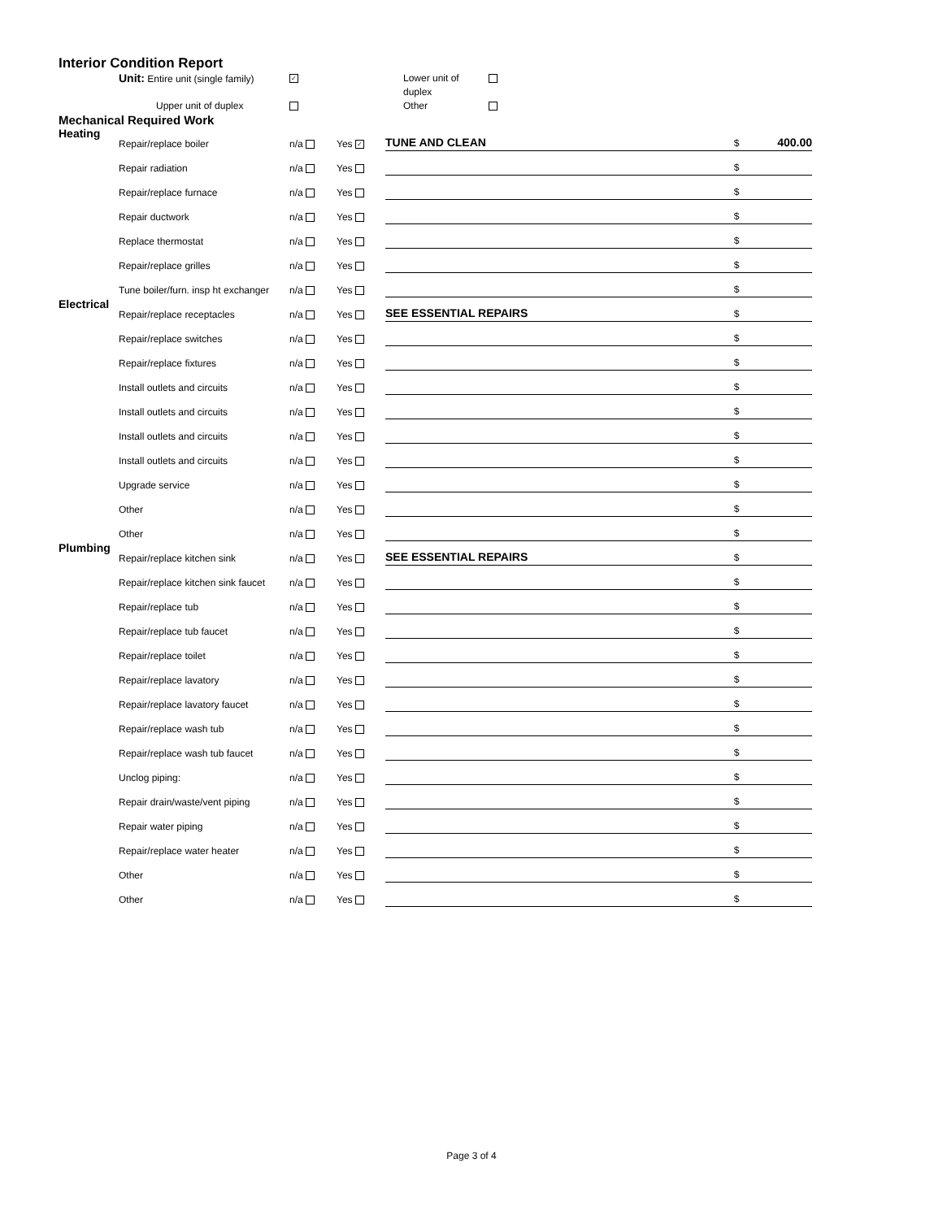Interior Condition Report
Unit: Entire unit (single family)
✓
Lower unit of duplex
Upper unit of duplex
Other
Mechanical Required Work
| Heating | Repair/replace boiler | n/a | Yes ✓ | TUNE AND CLEAN | $ | 400.00 |
| | Repair radiation | n/a | Yes | | $ | |
| | Repair/replace furnace | n/a | Yes | | $ | |
| | Repair ductwork | n/a | Yes | | $ | |
| | Replace thermostat | n/a | Yes | | $ | |
| | Repair/replace grilles | n/a | Yes | | $ | |
| | Tune boiler/furn. insp ht exchanger | n/a | Yes | | $ | |
| Electrical | Repair/replace receptacles | n/a | Yes | SEE ESSENTIAL REPAIRS | $ | |
| | Repair/replace switches | n/a | Yes | | $ | |
| | Repair/replace fixtures | n/a | Yes | | $ | |
| | Install outlets and circuits | n/a | Yes | | $ | |
| | Install outlets and circuits | n/a | Yes | | $ | |
| | Install outlets and circuits | n/a | Yes | | $ | |
| | Install outlets and circuits | n/a | Yes | | $ | |
| | Upgrade service | n/a | Yes | | $ | |
| | Other | n/a | Yes | | $ | |
| | Other | n/a | Yes | | $ | |
| Plumbing | Repair/replace kitchen sink | n/a | Yes | SEE ESSENTIAL REPAIRS | $ | |
| | Repair/replace kitchen sink faucet | n/a | Yes | | $ | |
| | Repair/replace tub | n/a | Yes | | $ | |
| | Repair/replace tub faucet | n/a | Yes | | $ | |
| | Repair/replace toilet | n/a | Yes | | $ | |
| | Repair/replace lavatory | n/a | Yes | | $ | |
| | Repair/replace lavatory faucet | n/a | Yes | | $ | |
| | Repair/replace wash tub | n/a | Yes | | $ | |
| | Repair/replace wash tub faucet | n/a | Yes | | $ | |
| | Unclog piping: | n/a | Yes | | $ | |
| | Repair drain/waste/vent piping | n/a | Yes | | $ | |
| | Repair water piping | n/a | Yes | | $ | |
| | Repair/replace water heater | n/a | Yes | | $ | |
| | Other | n/a | Yes | | $ | |
| | Other | n/a | Yes | | $ | |
Page 3 of 4